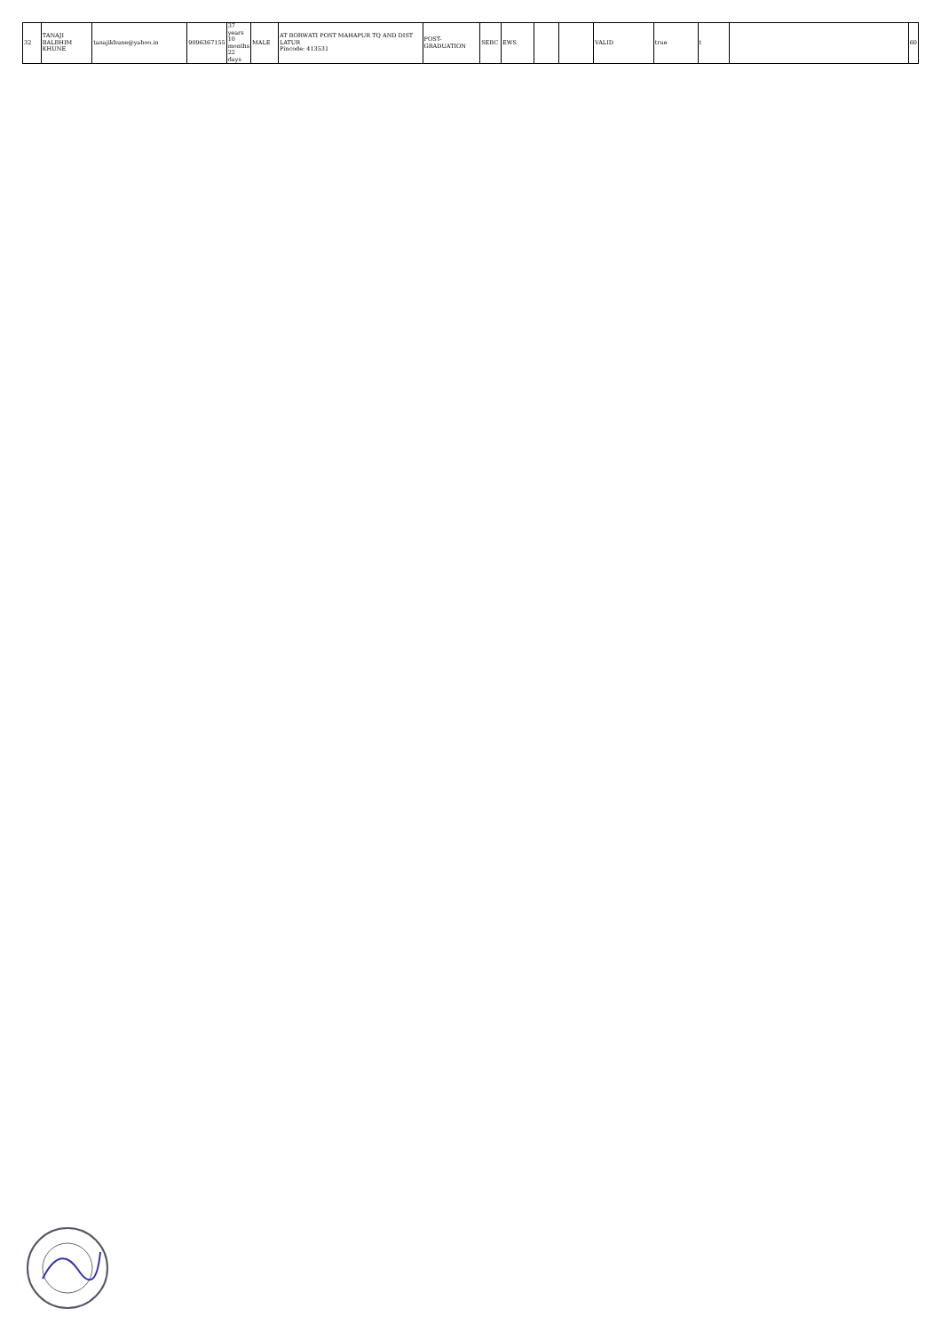| 32 | TANAJI BALBHIM KHUNE | tanajikhune@yahoo.in | 9096367155 | 37 years 10 months 22 days | MALE | AT BORWATI POST MAHAPUR TQ AND DIST LATUR Pincode: 413531 | POST-GRADUATION | SEBC | EWS | | | VALID | true | t | | 60 |